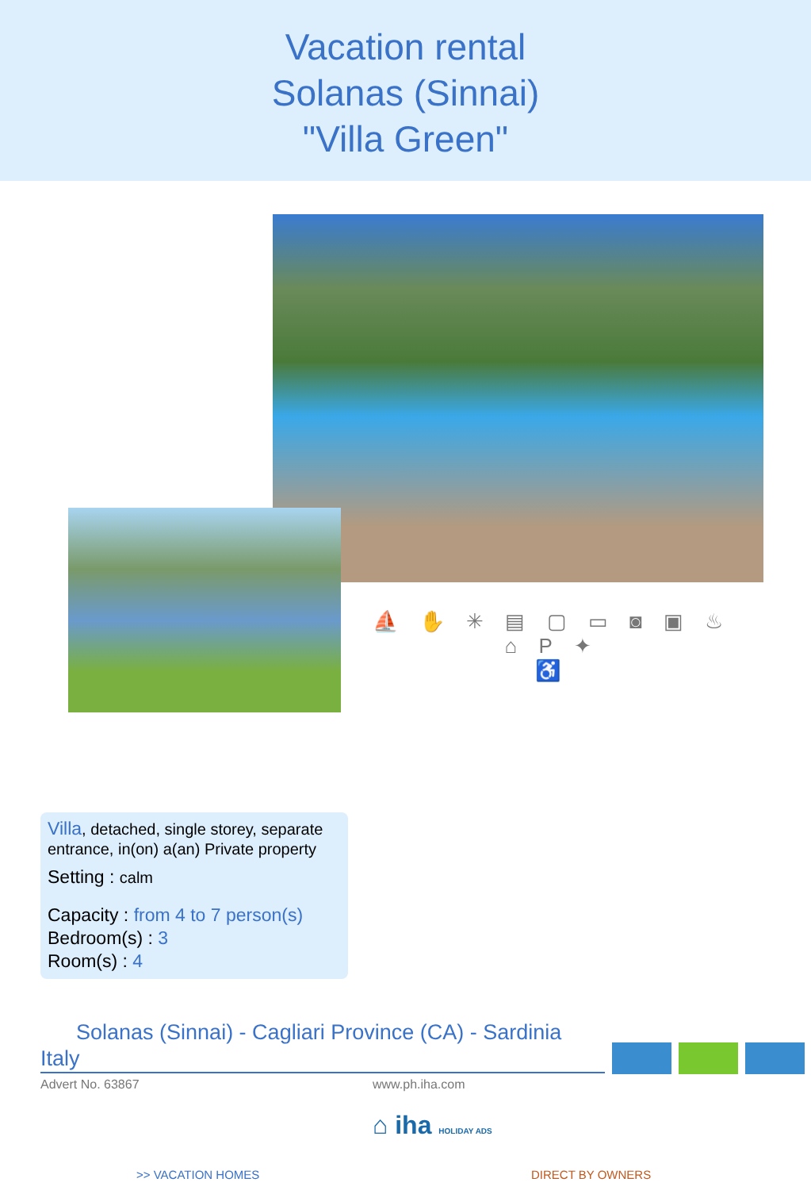Vacation rental
Solanas (Sinnai)
"Villa Green"
⛵ ✋ ✳ ▤ ▢ ▭ ◙ ▣ ♨ ⌂ P ✦
♿
Villa, detached, single storey, separate entrance, in(on) a(an) Private property
Setting : calm
Capacity : from 4 to 7 person(s)
Bedroom(s) : 3
Room(s) : 4
Solanas (Sinnai) - Cagliari Province (CA) - Sardinia
Italy
Advert No. 63867 www.ph.iha.com
⌂ iha HOLIDAY ADS
>> VACATION HOMES DIRECT BY OWNERS